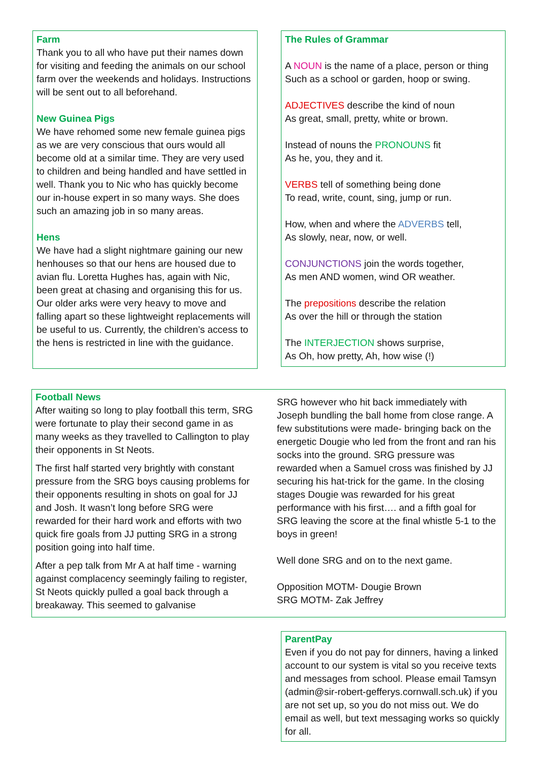Farm
Thank you to all who have put their names down for visiting and feeding the animals on our school farm over the weekends and holidays. Instructions will be sent out to all beforehand.
New Guinea Pigs
We have rehomed some new female guinea pigs as we are very conscious that ours would all become old at a similar time. They are very used to children and being handled and have settled in well. Thank you to Nic who has quickly become our in-house expert in so many ways. She does such an amazing job in so many areas.
Hens
We have had a slight nightmare gaining our new henhouses so that our hens are housed due to avian flu. Loretta Hughes has, again with Nic, been great at chasing and organising this for us. Our older arks were very heavy to move and falling apart so these lightweight replacements will be useful to us. Currently, the children’s access to the hens is restricted in line with the guidance.
The Rules of Grammar
A NOUN is the name of a place, person or thing
Such as a school or garden, hoop or swing.
ADJECTIVES describe the kind of noun
As great, small, pretty, white or brown.
Instead of nouns the PRONOUNS fit
As he, you, they and it.
VERBS tell of something being done
To read, write, count, sing, jump or run.
How, when and where the ADVERBS tell,
As slowly, near, now, or well.
CONJUNCTIONS join the words together,
As men AND women, wind OR weather.
The prepositions describe the relation
As over the hill or through the station
The INTERJECTION shows surprise,
As Oh, how pretty, Ah, how wise (!)
Football News
After waiting so long to play football this term, SRG were fortunate to play their second game in as many weeks as they travelled to Callington to play their opponents in St Neots.
The first half started very brightly with constant pressure from the SRG boys causing problems for their opponents resulting in shots on goal for JJ and Josh. It wasn’t long before SRG were rewarded for their hard work and efforts with two quick fire goals from JJ putting SRG in a strong position going into half time.
After a pep talk from Mr A at half time - warning against complacency seemingly failing to register, St Neots quickly pulled a goal back through a breakaway. This seemed to galvanise
SRG however who hit back immediately with Joseph bundling the ball home from close range. A few substitutions were made- bringing back on the energetic Dougie who led from the front and ran his socks into the ground. SRG pressure was rewarded when a Samuel cross was finished by JJ securing his hat-trick for the game. In the closing stages Dougie was rewarded for his great performance with his first…. and a fifth goal for SRG leaving the score at the final whistle 5-1 to the boys in green!
Well done SRG and on to the next game.
Opposition MOTM- Dougie Brown
SRG MOTM- Zak Jeffrey
ParentPay
Even if you do not pay for dinners, having a linked account to our system is vital so you receive texts and messages from school. Please email Tamsyn (admin@sir-robert-gefferys.cornwall.sch.uk) if you are not set up, so you do not miss out. We do email as well, but text messaging works so quickly for all.